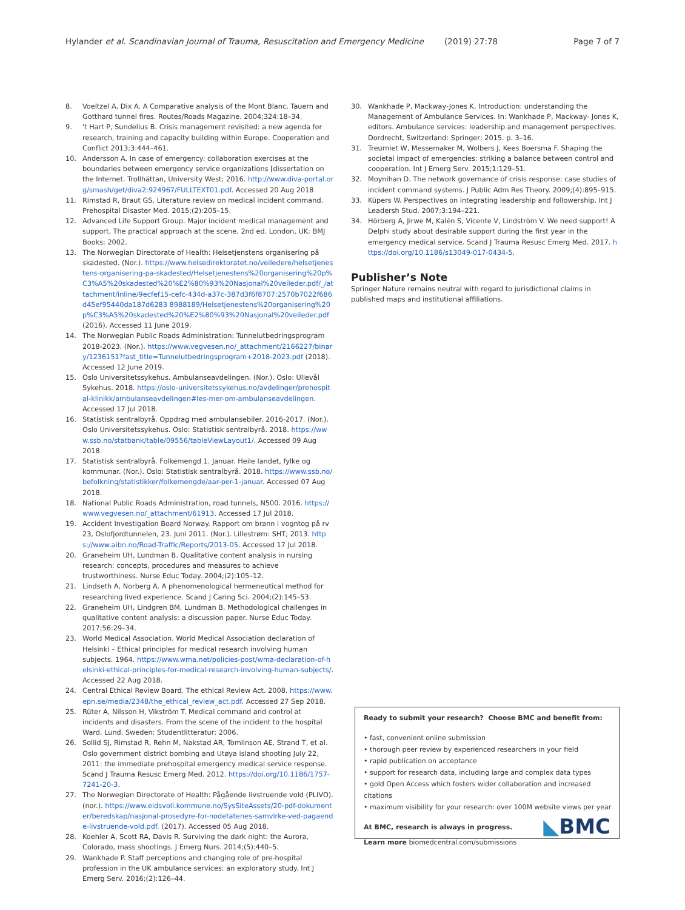Hylander et al. Scandinavian Journal of Trauma, Resuscitation and Emergency Medicine (2019) 27:78 Page 7 of 7
8. Voeltzel A, Dix A. A Comparative analysis of the Mont Blanc, Tauern and Gotthard tunnel fires. Routes/Roads Magazine. 2004;324:18–34.
9. 't Hart P, Sundelius B. Crisis management revisited: a new agenda for research, training and capacity building within Europe. Cooperation and Conflict 2013;3:444–461.
10. Andersson A. In case of emergency: collaboration exercises at the boundaries between emergency service organizations [dissertation on the Internet. Trollhättan, University West; 2016. http://www.diva-portal.org/smash/get/diva2:924967/FULLTEXT01.pdf. Accessed 20 Aug 2018
11. Rimstad R, Braut GS. Literature review on medical incident command. Prehospital Disaster Med. 2015;(2):205–15.
12. Advanced Life Support Group. Major incident medical management and support. The practical approach at the scene. 2nd ed. London, UK: BMJ Books; 2002.
13. The Norwegian Directorate of Health: Helsetjenstens organisering på skadested. (Nor.). https://www.helsedirektoratet.no/veiledere/helsetjenestens-organisering-pa-skadested/Helsetjenestens%20organisering%20p%C3%A5%20skadested%20%E2%80%93%20Nasjonal%20veileder.pdf/_/attachment/inline/9ecfef15-cefc-434d-a37c-387d3f6f8707:2570b7022f686d45ef95440da187d6283 8988189/Helsetjenestens%20organisering%20p%C3%A5%20skadested%20%E2%80%93%20Nasjonal%20veileder.pdf (2016). Accessed 11 June 2019.
14. The Norwegian Public Roads Administration: Tunnelutbedringsprogram 2018-2023. (Nor.). https://www.vegvesen.no/_attachment/2166227/binary/1236151?fast_title=Tunnelutbedringsprogram+2018-2023.pdf (2018). Accessed 12 June 2019.
15. Oslo Universitetssykehus. Ambulanseavdelingen. (Nor.). Oslo: Ullevål Sykehus. 2018. https://oslo-universitetssykehus.no/avdelinger/prehospital-klinikk/ambulanseavdelingen#les-mer-om-ambulanseavdelingen. Accessed 17 Jul 2018.
16. Statistisk sentralbyrå. Oppdrag med ambulansebiler. 2016-2017. (Nor.). Oslo Universitetssykehus. Oslo: Statistisk sentralbyrå. 2018. https://www.ssb.no/statbank/table/09556/tableViewLayout1/. Accessed 09 Aug 2018.
17. Statistisk sentralbyrå. Folkemengd 1. Januar. Heile landet, fylke og kommunar. (Nor.). Oslo: Statistisk sentralbyrå. 2018. https://www.ssb.no/befolkning/statistikker/folkemengde/aar-per-1-januar. Accessed 07 Aug 2018.
18. National Public Roads Administration, road tunnels, N500. 2016. https://www.vegvesen.no/_attachment/61913. Accessed 17 Jul 2018.
19. Accident Investigation Board Norway. Rapport om brann i vogntog på rv 23, Oslofjordtunnelen, 23. Juni 2011. (Nor.). Lillestrøm: SHT; 2013. https://www.aibn.no/Road-Traffic/Reports/2013-05. Accessed 17 Jul 2018.
20. Graneheim UH, Lundman B. Qualitative content analysis in nursing research: concepts, procedures and measures to achieve trustworthiness. Nurse Educ Today. 2004;(2):105–12.
21. Lindseth A, Norberg A. A phenomenological hermeneutical method for researching lived experience. Scand J Caring Sci. 2004;(2):145–53.
22. Graneheim UH, Lindgren BM, Lundman B. Methodological challenges in qualitative content analysis: a discussion paper. Nurse Educ Today. 2017;56:29–34.
23. World Medical Association. World Medical Association declaration of Helsinki – Ethical principles for medical research involving human subjects. 1964. https://www.wma.net/policies-post/wma-declaration-of-helsinki-ethical-principles-for-medical-research-involving-human-subjects/. Accessed 22 Aug 2018.
24. Central Ethical Review Board. The ethical Review Act. 2008. https://www.epn.se/media/2348/the_ethical_review_act.pdf. Accessed 27 Sep 2018.
25. Rüter A, Nilsson H, Vikström T. Medical command and control at incidents and disasters. From the scene of the incident to the hospital Ward. Lund. Sweden: Studentlitteratur; 2006.
26. Sollid SJ, Rimstad R, Rehn M, Nakstad AR, Tomlinson AE, Strand T, et al. Oslo government district bombing and Utøya island shooting July 22, 2011: the immediate prehospital emergency medical service response. Scand J Trauma Resusc Emerg Med. 2012. https://doi.org/10.1186/1757-7241-20-3.
27. The Norwegian Directorate of Health: Pågående livstruende vold (PLIVO). (nor.). https://www.eidsvoll.kommune.no/SysSiteAssets/20-pdf-dokumenter/beredskap/nasjonal-prosedyre-for-nodetatenes-samvirke-ved-pagaende-livstruende-vold.pdf. (2017). Accessed 05 Aug 2018.
28. Koehler A, Scott RA, Davis R. Surviving the dark night: the Aurora, Colorado, mass shootings. J Emerg Nurs. 2014;(5):440–5.
29. Wankhade P. Staff perceptions and changing role of pre-hospital profession in the UK ambulance services: an exploratory study. Int J Emerg Serv. 2016;(2):126–44.
30. Wankhade P, Mackway-Jones K. Introduction: understanding the Management of Ambulance Services. In: Wankhade P, Mackway- Jones K, editors. Ambulance services: leadership and management perspectives. Dordrecht, Switzerland: Springer; 2015. p. 3–16.
31. Treurniet W, Messemaker M, Wolbers J, Kees Boersma F. Shaping the societal impact of emergencies: striking a balance between control and cooperation. Int J Emerg Serv. 2015;1:129–51.
32. Moynihan D. The network governance of crisis response: case studies of incident command systems. J Public Adm Res Theory. 2009;(4):895–915.
33. Küpers W. Perspectives on integrating leadership and followership. Int J Leadersh Stud. 2007;3:194–221.
34. Hörberg A, Jirwe M, Kalén S, Vicente V, Lindström V. We need support! A Delphi study about desirable support during the first year in the emergency medical service. Scand J Trauma Resusc Emerg Med. 2017. https://doi.org/10.1186/s13049-017-0434-5.
Publisher’s Note
Springer Nature remains neutral with regard to jurisdictional claims in published maps and institutional affiliations.
Ready to submit your research? Choose BMC and benefit from:
• fast, convenient online submission
• thorough peer review by experienced researchers in your field
• rapid publication on acceptance
• support for research data, including large and complex data types
• gold Open Access which fosters wider collaboration and increased citations
• maximum visibility for your research: over 100M website views per year
At BMC, research is always in progress.
Learn more biomedcentral.com/submissions
◣BMC